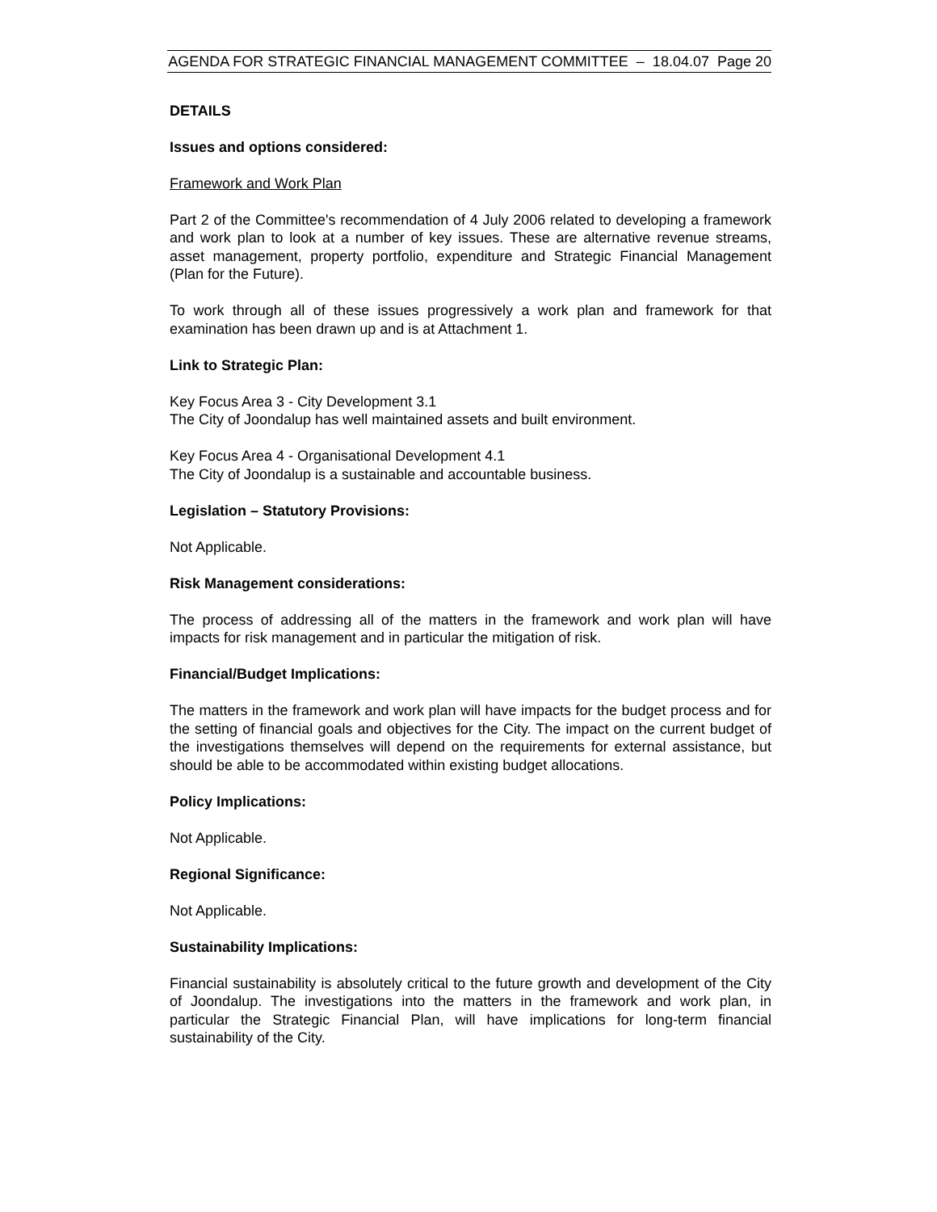AGENDA FOR STRATEGIC FINANCIAL MANAGEMENT COMMITTEE – 18.04.07 Page 20
DETAILS
Issues and options considered:
Framework and Work Plan
Part 2 of the Committee's recommendation of 4 July 2006 related to developing a framework and work plan to look at a number of key issues. These are alternative revenue streams, asset management, property portfolio, expenditure and Strategic Financial Management (Plan for the Future).
To work through all of these issues progressively a work plan and framework for that examination has been drawn up and is at Attachment 1.
Link to Strategic Plan:
Key Focus Area 3 - City Development 3.1
The City of Joondalup has well maintained assets and built environment.
Key Focus Area 4 - Organisational Development 4.1
The City of Joondalup is a sustainable and accountable business.
Legislation – Statutory Provisions:
Not Applicable.
Risk Management considerations:
The process of addressing all of the matters in the framework and work plan will have impacts for risk management and in particular the mitigation of risk.
Financial/Budget Implications:
The matters in the framework and work plan will have impacts for the budget process and for the setting of financial goals and objectives for the City. The impact on the current budget of the investigations themselves will depend on the requirements for external assistance, but should be able to be accommodated within existing budget allocations.
Policy Implications:
Not Applicable.
Regional Significance:
Not Applicable.
Sustainability Implications:
Financial sustainability is absolutely critical to the future growth and development of the City of Joondalup. The investigations into the matters in the framework and work plan, in particular the Strategic Financial Plan, will have implications for long-term financial sustainability of the City.